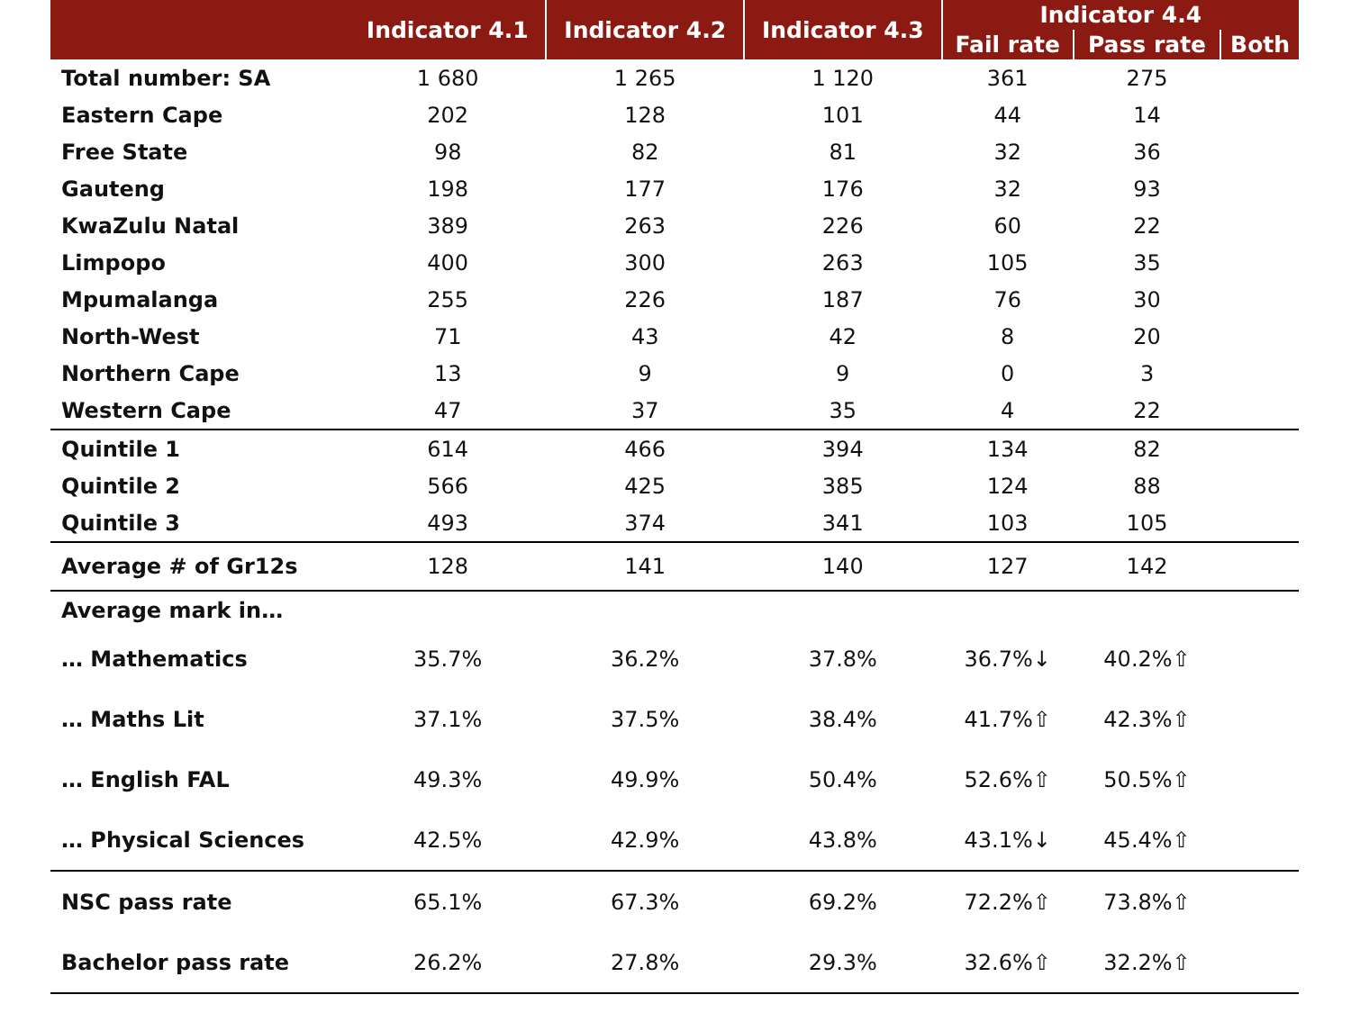| | Indicator 4.1 | Indicator 4.2 | Indicator 4.3 | Indicator 4.4 | | |
| --- | --- | --- | --- | --- | --- | --- |
| | | | | Fail rate | Pass rate | Both |
| Total number: SA | 1 680 | 1 265 | 1 120 | 361 | 275 | |
| Eastern Cape | 202 | 128 | 101 | 44 | 14 | |
| Free State | 98 | 82 | 81 | 32 | 36 | |
| Gauteng | 198 | 177 | 176 | 32 | 93 | |
| KwaZulu Natal | 389 | 263 | 226 | 60 | 22 | |
| Limpopo | 400 | 300 | 263 | 105 | 35 | |
| Mpumalanga | 255 | 226 | 187 | 76 | 30 | |
| North-West | 71 | 43 | 42 | 8 | 20 | |
| Northern Cape | 13 | 9 | 9 | 0 | 3 | |
| Western Cape | 47 | 37 | 35 | 4 | 22 | |
| Quintile 1 | 614 | 466 | 394 | 134 | 82 | |
| Quintile 2 | 566 | 425 | 385 | 124 | 88 | |
| Quintile 3 | 493 | 374 | 341 | 103 | 105 | |
| Average # of Gr12s | 128 | 141 | 140 | 127 | 142 | |
| Average mark in… | | | | | | |
| … Mathematics | 35.7% | 36.2% | 37.8% | 36.7%↓ | 40.2%⇧ | |
| … Maths Lit | 37.1% | 37.5% | 38.4% | 41.7%⇧ | 42.3%⇧ | |
| … English FAL | 49.3% | 49.9% | 50.4% | 52.6%⇧ | 50.5%⇧ | |
| … Physical Sciences | 42.5% | 42.9% | 43.8% | 43.1%↓ | 45.4%⇧ | |
| NSC pass rate | 65.1% | 67.3% | 69.2% | 72.2%⇧ | 73.8%⇧ | |
| Bachelor pass rate | 26.2% | 27.8% | 29.3% | 32.6%⇧ | 32.2%⇧ | |